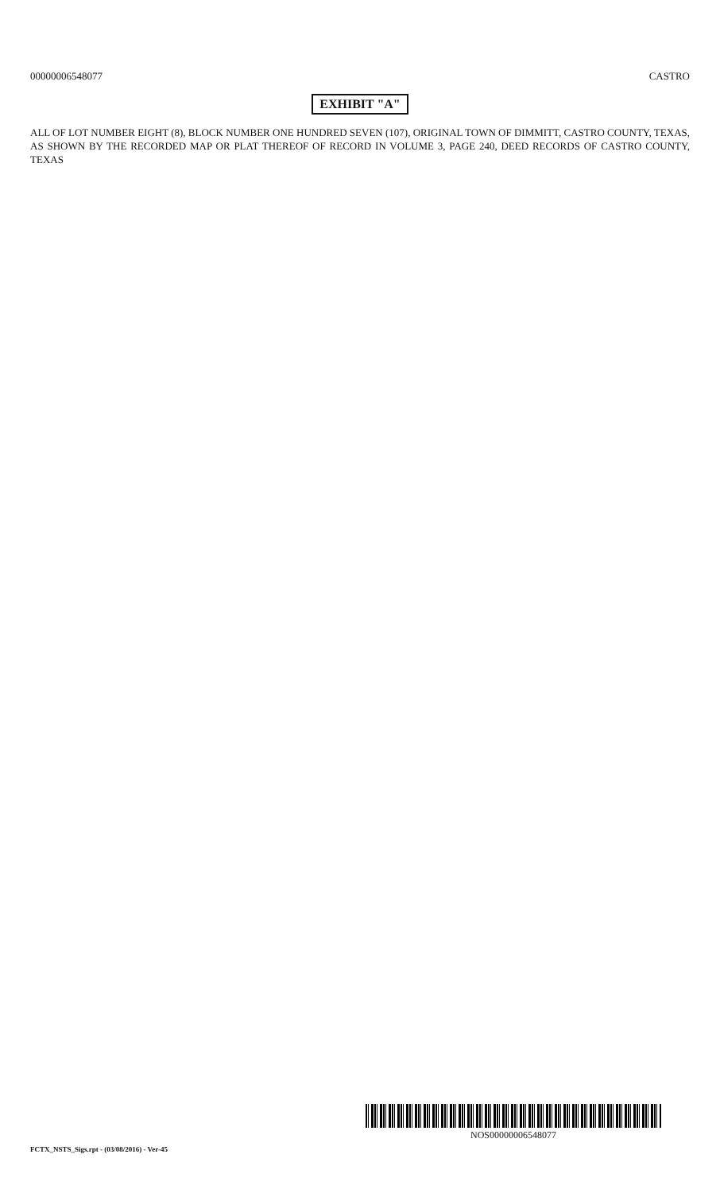00000006548077 CASTRO
EXHIBIT "A"
ALL OF LOT NUMBER EIGHT (8), BLOCK NUMBER ONE HUNDRED SEVEN (107), ORIGINAL TOWN OF DIMMITT, CASTRO COUNTY, TEXAS, AS SHOWN BY THE RECORDED MAP OR PLAT THEREOF OF RECORD IN VOLUME 3, PAGE 240, DEED RECORDS OF CASTRO COUNTY, TEXAS
NOS00000006548077
FCTX_NSTS_Sigs.rpt - (03/08/2016) - Ver-45